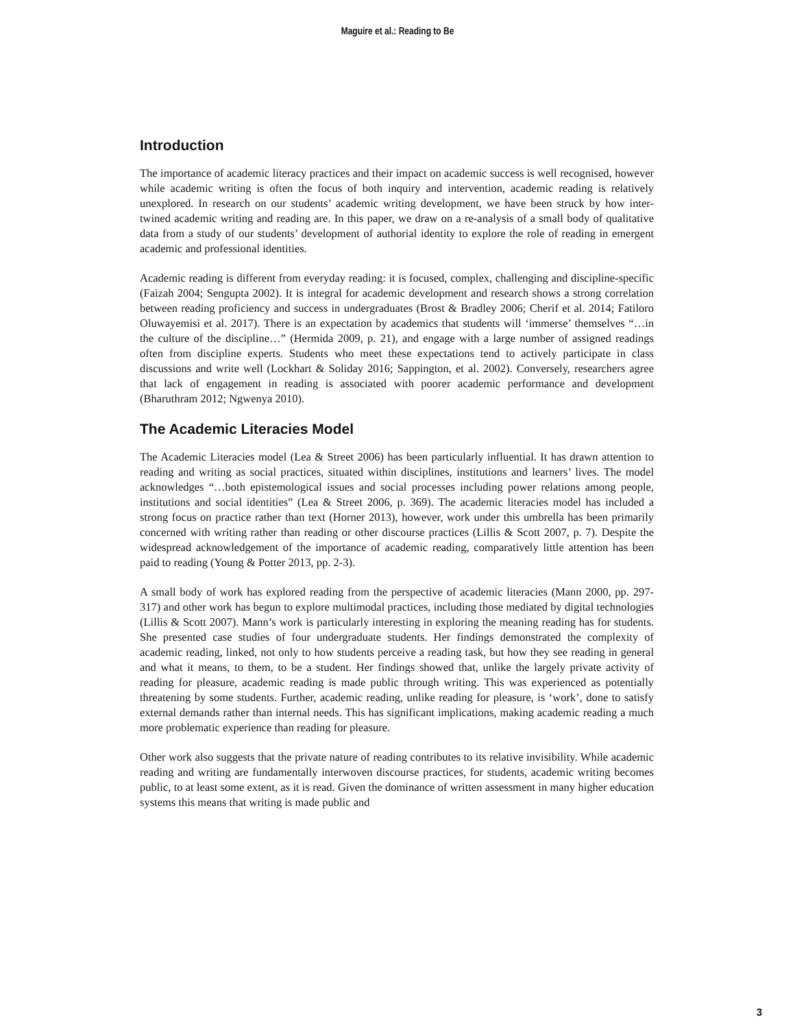Maguire et al.: Reading to Be
Introduction
The importance of academic literacy practices and their impact on academic success is well recognised, however while academic writing is often the focus of both inquiry and intervention, academic reading is relatively unexplored. In research on our students’ academic writing development, we have been struck by how inter-twined academic writing and reading are. In this paper, we draw on a re-analysis of a small body of qualitative data from a study of our students’ development of authorial identity to explore the role of reading in emergent academic and professional identities.
Academic reading is different from everyday reading: it is focused, complex, challenging and discipline-specific (Faizah 2004; Sengupta 2002). It is integral for academic development and research shows a strong correlation between reading proficiency and success in undergraduates (Brost & Bradley 2006; Cherif et al. 2014; Fatiloro Oluwayemisi et al. 2017). There is an expectation by academics that students will ‘immerse’ themselves “…in the culture of the discipline…” (Hermida 2009, p. 21), and engage with a large number of assigned readings often from discipline experts. Students who meet these expectations tend to actively participate in class discussions and write well (Lockhart & Soliday 2016; Sappington, et al. 2002). Conversely, researchers agree that lack of engagement in reading is associated with poorer academic performance and development (Bharuthram 2012; Ngwenya 2010).
The Academic Literacies Model
The Academic Literacies model (Lea & Street 2006) has been particularly influential. It has drawn attention to reading and writing as social practices, situated within disciplines, institutions and learners’ lives. The model acknowledges “…both epistemological issues and social processes including power relations among people, institutions and social identities” (Lea & Street 2006, p. 369). The academic literacies model has included a strong focus on practice rather than text (Horner 2013), however, work under this umbrella has been primarily concerned with writing rather than reading or other discourse practices (Lillis & Scott 2007, p. 7). Despite the widespread acknowledgement of the importance of academic reading, comparatively little attention has been paid to reading (Young & Potter 2013, pp. 2-3).
A small body of work has explored reading from the perspective of academic literacies (Mann 2000, pp. 297-317) and other work has begun to explore multimodal practices, including those mediated by digital technologies (Lillis & Scott 2007). Mann’s work is particularly interesting in exploring the meaning reading has for students. She presented case studies of four undergraduate students. Her findings demonstrated the complexity of academic reading, linked, not only to how students perceive a reading task, but how they see reading in general and what it means, to them, to be a student. Her findings showed that, unlike the largely private activity of reading for pleasure, academic reading is made public through writing. This was experienced as potentially threatening by some students. Further, academic reading, unlike reading for pleasure, is ‘work’, done to satisfy external demands rather than internal needs. This has significant implications, making academic reading a much more problematic experience than reading for pleasure.
Other work also suggests that the private nature of reading contributes to its relative invisibility. While academic reading and writing are fundamentally interwoven discourse practices, for students, academic writing becomes public, to at least some extent, as it is read. Given the dominance of written assessment in many higher education systems this means that writing is made public and
3